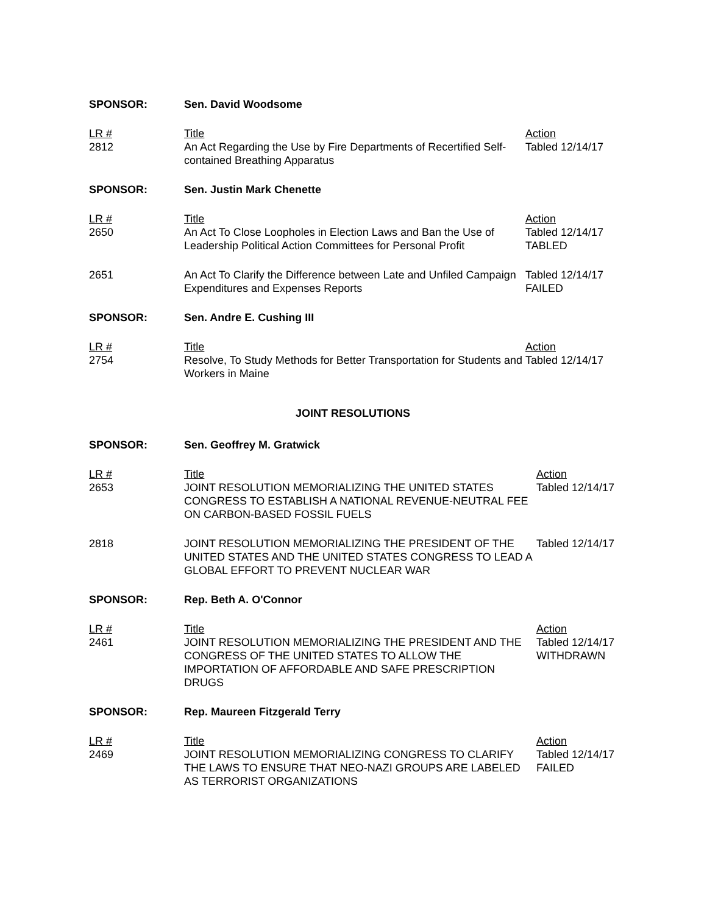| SPONSOR: | Sen. David Woodsome | |
| LR # 2812 | Title An Act Regarding the Use by Fire Departments of Recertified Self-contained Breathing Apparatus | Action Tabled 12/14/17 |
| SPONSOR: | Sen. Justin Mark Chenette | |
| LR # 2650 | Title An Act To Close Loopholes in Election Laws and Ban the Use of Leadership Political Action Committees for Personal Profit | Action Tabled 12/14/17 TABLED |
| 2651 | An Act To Clarify the Difference between Late and Unfiled Campaign Expenditures and Expenses Reports | Tabled 12/14/17 FAILED |
| SPONSOR: | Sen. Andre E. Cushing III | |
| LR # 2754 | Title Resolve, To Study Methods for Better Transportation for Students and Workers in Maine | Action Tabled 12/14/17 |
JOINT RESOLUTIONS
| SPONSOR: | Sen. Geoffrey M. Gratwick | |
| LR # 2653 | Title JOINT RESOLUTION MEMORIALIZING THE UNITED STATES CONGRESS TO ESTABLISH A NATIONAL REVENUE-NEUTRAL FEE ON CARBON-BASED FOSSIL FUELS | Action Tabled 12/14/17 |
| 2818 | JOINT RESOLUTION MEMORIALIZING THE PRESIDENT OF THE UNITED STATES AND THE UNITED STATES CONGRESS TO LEAD A GLOBAL EFFORT TO PREVENT NUCLEAR WAR | Tabled 12/14/17 |
| SPONSOR: | Rep. Beth A. O'Connor | |
| LR # 2461 | Title JOINT RESOLUTION MEMORIALIZING THE PRESIDENT AND THE CONGRESS OF THE UNITED STATES TO ALLOW THE IMPORTATION OF AFFORDABLE AND SAFE PRESCRIPTION DRUGS | Action Tabled 12/14/17 WITHDRAWN |
| SPONSOR: | Rep. Maureen Fitzgerald Terry | |
| LR # 2469 | Title JOINT RESOLUTION MEMORIALIZING CONGRESS TO CLARIFY THE LAWS TO ENSURE THAT NEO-NAZI GROUPS ARE LABELED AS TERRORIST ORGANIZATIONS | Action Tabled 12/14/17 FAILED |